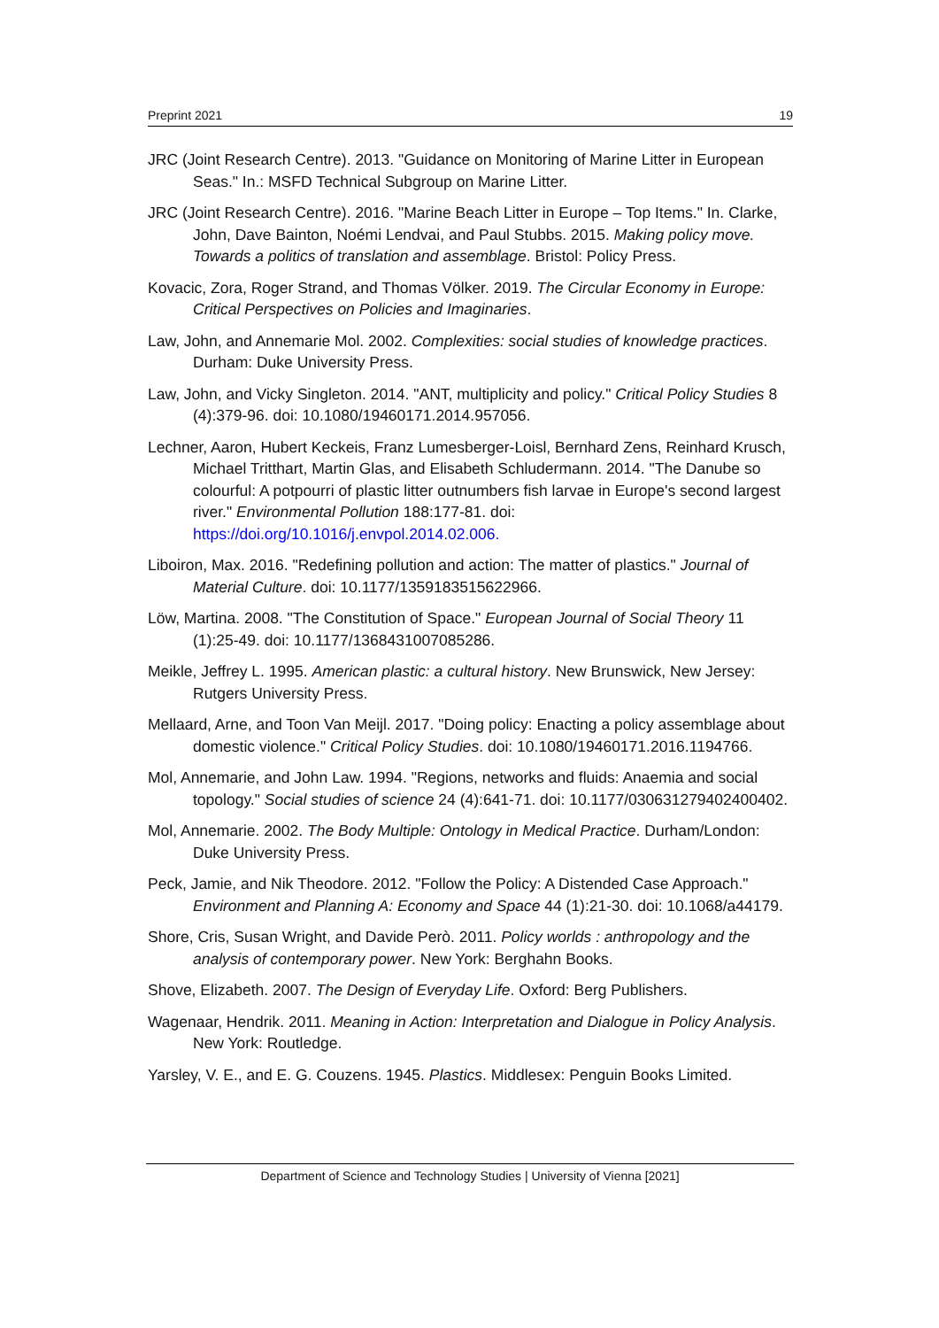Preprint 2021 19
JRC (Joint Research Centre). 2013. "Guidance on Monitoring of Marine Litter in European Seas." In.: MSFD Technical Subgroup on Marine Litter.
JRC (Joint Research Centre). 2016. "Marine Beach Litter in Europe – Top Items." In. Clarke, John, Dave Bainton, Noémi Lendvai, and Paul Stubbs. 2015. Making policy move. Towards a politics of translation and assemblage. Bristol: Policy Press.
Kovacic, Zora, Roger Strand, and Thomas Völker. 2019. The Circular Economy in Europe: Critical Perspectives on Policies and Imaginaries.
Law, John, and Annemarie Mol. 2002. Complexities: social studies of knowledge practices. Durham: Duke University Press.
Law, John, and Vicky Singleton. 2014. "ANT, multiplicity and policy." Critical Policy Studies 8 (4):379-96. doi: 10.1080/19460171.2014.957056.
Lechner, Aaron, Hubert Keckeis, Franz Lumesberger-Loisl, Bernhard Zens, Reinhard Krusch, Michael Tritthart, Martin Glas, and Elisabeth Schludermann. 2014. "The Danube so colourful: A potpourri of plastic litter outnumbers fish larvae in Europe's second largest river." Environmental Pollution 188:177-81. doi: https://doi.org/10.1016/j.envpol.2014.02.006.
Liboiron, Max. 2016. "Redefining pollution and action: The matter of plastics." Journal of Material Culture. doi: 10.1177/1359183515622966.
Löw, Martina. 2008. "The Constitution of Space." European Journal of Social Theory 11 (1):25-49. doi: 10.1177/1368431007085286.
Meikle, Jeffrey L. 1995. American plastic: a cultural history. New Brunswick, New Jersey: Rutgers University Press.
Mellaard, Arne, and Toon Van Meijl. 2017. "Doing policy: Enacting a policy assemblage about domestic violence." Critical Policy Studies. doi: 10.1080/19460171.2016.1194766.
Mol, Annemarie, and John Law. 1994. "Regions, networks and fluids: Anaemia and social topology." Social studies of science 24 (4):641-71. doi: 10.1177/030631279402400402.
Mol, Annemarie. 2002. The Body Multiple: Ontology in Medical Practice. Durham/London: Duke University Press.
Peck, Jamie, and Nik Theodore. 2012. "Follow the Policy: A Distended Case Approach." Environment and Planning A: Economy and Space 44 (1):21-30. doi: 10.1068/a44179.
Shore, Cris, Susan Wright, and Davide Però. 2011. Policy worlds : anthropology and the analysis of contemporary power. New York: Berghahn Books.
Shove, Elizabeth. 2007. The Design of Everyday Life. Oxford: Berg Publishers.
Wagenaar, Hendrik. 2011. Meaning in Action: Interpretation and Dialogue in Policy Analysis. New York: Routledge.
Yarsley, V. E., and E. G. Couzens. 1945. Plastics. Middlesex: Penguin Books Limited.
Department of Science and Technology Studies | University of Vienna [2021]